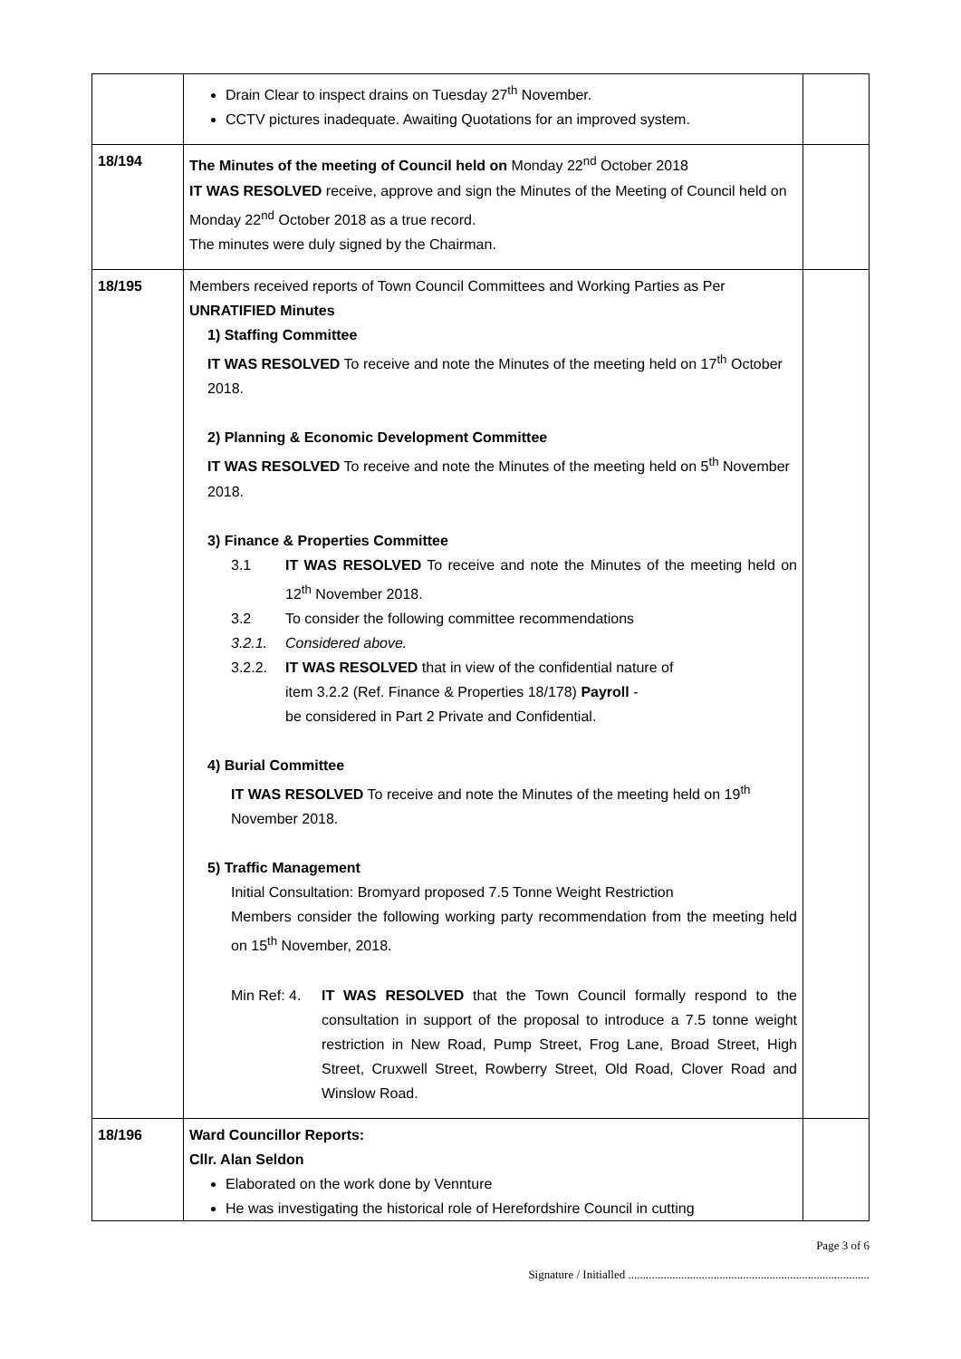| | Drain Clear to inspect drains on Tuesday 27<sup>th</sup> November. CCTV pictures inadequate. Awaiting Quotations for an improved system. | |
| 18/194 | The Minutes of the meeting of Council held on Monday 22<sup>nd</sup> October 2018 IT WAS RESOLVED receive, approve and sign the Minutes of the Meeting of Council held on Monday 22<sup>nd</sup> October 2018 as a true record. The minutes were duly signed by the Chairman. | |
| 18/195 | Members received reports of Town Council Committees and Working Parties as Per UNRATIFIED Minutes 1) Staffing Committee IT WAS RESOLVED To receive and note the Minutes of the meeting held on 17<sup>th</sup> October 2018. 2) Planning & Economic Development Committee IT WAS RESOLVED To receive and note the Minutes of the meeting held on 5<sup>th</sup> November 2018. 3) Finance & Properties Committee 3.1 IT WAS RESOLVED To receive and note the Minutes of the meeting held on 12<sup>th</sup> November 2018. 3.2 To consider the following committee recommendations 3.2.1. Considered above. 3.2.2. IT WAS RESOLVED that in view of the confidential nature of item 3.2.2 (Ref. Finance & Properties 18/178) Payroll - be considered in Part 2 Private and Confidential. 4) Burial Committee IT WAS RESOLVED To receive and note the Minutes of the meeting held on 19<sup>th</sup> November 2018. 5) Traffic Management Initial Consultation: Bromyard proposed 7.5 Tonne Weight Restriction Members consider the following working party recommendation from the meeting held on 15<sup>th</sup> November, 2018. Min Ref: 4. IT WAS RESOLVED that the Town Council formally respond to the consultation in support of the proposal to introduce a 7.5 tonne weight restriction in New Road, Pump Street, Frog Lane, Broad Street, High Street, Cruxwell Street, Rowberry Street, Old Road, Clover Road and Winslow Road. | |
| 18/196 | Ward Councillor Reports: Cllr. Alan Seldon Elaborated on the work done by Vennture He was investigating the historical role of Herefordshire Council in cutting | |
Page 3 of 6
Signature / Initialled ..................................................................................